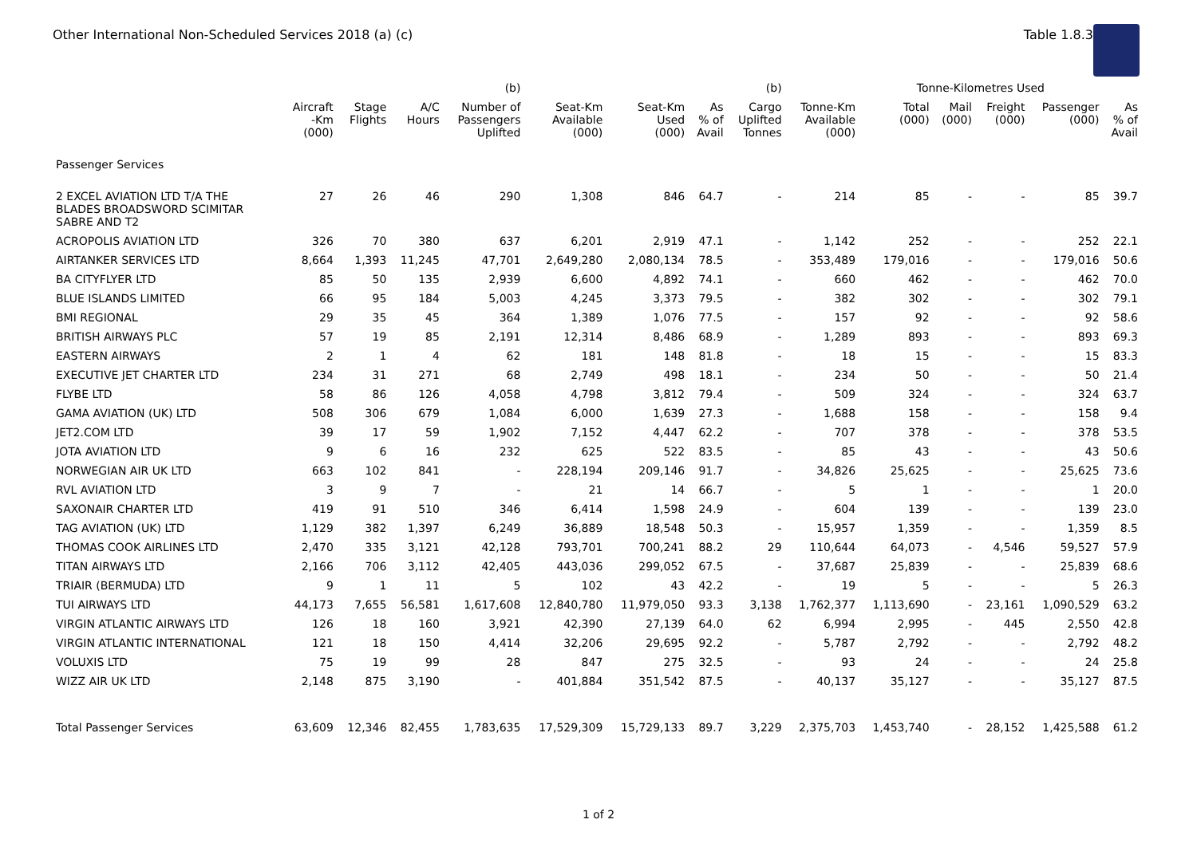Other International Non-Scheduled Services 2018 (a) (c) Table 1.8.3
| | | | | (b) | | | | (b) | | Tonne-Kilometres Used | | | | |
| --- | --- | --- | --- | --- | --- | --- | --- | --- | --- | --- | --- | --- | --- | --- |
| | Aircraft -Km (000) | Stage Flights | A/C Hours | Number of Passengers Uplifted | Seat-Km Available (000) | Seat-Km Used (000) | As % of Avail | Cargo Uplifted Tonnes | Tonne-Km Available (000) | Total (000) | Mail (000) | Freight (000) | Passenger (000) | As % of Avail |
| Passenger Services | | | | | | | | | | | | | | |
| 2 EXCEL AVIATION LTD T/A THE BLADES BROADSWORD SCIMITAR SABRE AND T2 | 27 | 26 | 46 | 290 | 1,308 | 846 | 64.7 | - | 214 | 85 | - | - | 85 | 39.7 |
| ACROPOLIS AVIATION LTD | 326 | 70 | 380 | 637 | 6,201 | 2,919 | 47.1 | - | 1,142 | 252 | - | - | 252 | 22.1 |
| AIRTANKER SERVICES LTD | 8,664 | 1,393 | 11,245 | 47,701 | 2,649,280 | 2,080,134 | 78.5 | - | 353,489 | 179,016 | - | - | 179,016 | 50.6 |
| BA CITYFLYER LTD | 85 | 50 | 135 | 2,939 | 6,600 | 4,892 | 74.1 | - | 660 | 462 | - | - | 462 | 70.0 |
| BLUE ISLANDS LIMITED | 66 | 95 | 184 | 5,003 | 4,245 | 3,373 | 79.5 | - | 382 | 302 | - | - | 302 | 79.1 |
| BMI REGIONAL | 29 | 35 | 45 | 364 | 1,389 | 1,076 | 77.5 | - | 157 | 92 | - | - | 92 | 58.6 |
| BRITISH AIRWAYS PLC | 57 | 19 | 85 | 2,191 | 12,314 | 8,486 | 68.9 | - | 1,289 | 893 | - | - | 893 | 69.3 |
| EASTERN AIRWAYS | 2 | 1 | 4 | 62 | 181 | 148 | 81.8 | - | 18 | 15 | - | - | 15 | 83.3 |
| EXECUTIVE JET CHARTER LTD | 234 | 31 | 271 | 68 | 2,749 | 498 | 18.1 | - | 234 | 50 | - | - | 50 | 21.4 |
| FLYBE LTD | 58 | 86 | 126 | 4,058 | 4,798 | 3,812 | 79.4 | - | 509 | 324 | - | - | 324 | 63.7 |
| GAMA AVIATION (UK) LTD | 508 | 306 | 679 | 1,084 | 6,000 | 1,639 | 27.3 | - | 1,688 | 158 | - | - | 158 | 9.4 |
| JET2.COM LTD | 39 | 17 | 59 | 1,902 | 7,152 | 4,447 | 62.2 | - | 707 | 378 | - | - | 378 | 53.5 |
| JOTA AVIATION LTD | 9 | 6 | 16 | 232 | 625 | 522 | 83.5 | - | 85 | 43 | - | - | 43 | 50.6 |
| NORWEGIAN AIR UK LTD | 663 | 102 | 841 | - | 228,194 | 209,146 | 91.7 | - | 34,826 | 25,625 | - | - | 25,625 | 73.6 |
| RVL AVIATION LTD | 3 | 9 | 7 | - | 21 | 14 | 66.7 | - | 5 | 1 | - | - | 1 | 20.0 |
| SAXONAIR CHARTER LTD | 419 | 91 | 510 | 346 | 6,414 | 1,598 | 24.9 | - | 604 | 139 | - | - | 139 | 23.0 |
| TAG AVIATION (UK) LTD | 1,129 | 382 | 1,397 | 6,249 | 36,889 | 18,548 | 50.3 | - | 15,957 | 1,359 | - | - | 1,359 | 8.5 |
| THOMAS COOK AIRLINES LTD | 2,470 | 335 | 3,121 | 42,128 | 793,701 | 700,241 | 88.2 | 29 | 110,644 | 64,073 | - | 4,546 | 59,527 | 57.9 |
| TITAN AIRWAYS LTD | 2,166 | 706 | 3,112 | 42,405 | 443,036 | 299,052 | 67.5 | - | 37,687 | 25,839 | - | - | 25,839 | 68.6 |
| TRIAIR (BERMUDA) LTD | 9 | 1 | 11 | 5 | 102 | 43 | 42.2 | - | 19 | 5 | - | - | 5 | 26.3 |
| TUI AIRWAYS LTD | 44,173 | 7,655 | 56,581 | 1,617,608 | 12,840,780 | 11,979,050 | 93.3 | 3,138 | 1,762,377 | 1,113,690 | - | 23,161 | 1,090,529 | 63.2 |
| VIRGIN ATLANTIC AIRWAYS LTD | 126 | 18 | 160 | 3,921 | 42,390 | 27,139 | 64.0 | 62 | 6,994 | 2,995 | - | 445 | 2,550 | 42.8 |
| VIRGIN ATLANTIC INTERNATIONAL | 121 | 18 | 150 | 4,414 | 32,206 | 29,695 | 92.2 | - | 5,787 | 2,792 | - | - | 2,792 | 48.2 |
| VOLUXIS LTD | 75 | 19 | 99 | 28 | 847 | 275 | 32.5 | - | 93 | 24 | - | - | 24 | 25.8 |
| WIZZ AIR UK LTD | 2,148 | 875 | 3,190 | - | 401,884 | 351,542 | 87.5 | - | 40,137 | 35,127 | - | - | 35,127 | 87.5 |
| Total Passenger Services | 63,609 | 12,346 | 82,455 | 1,783,635 | 17,529,309 | 15,729,133 | 89.7 | 3,229 | 2,375,703 | 1,453,740 | - | 28,152 | 1,425,588 | 61.2 |
1 of 2